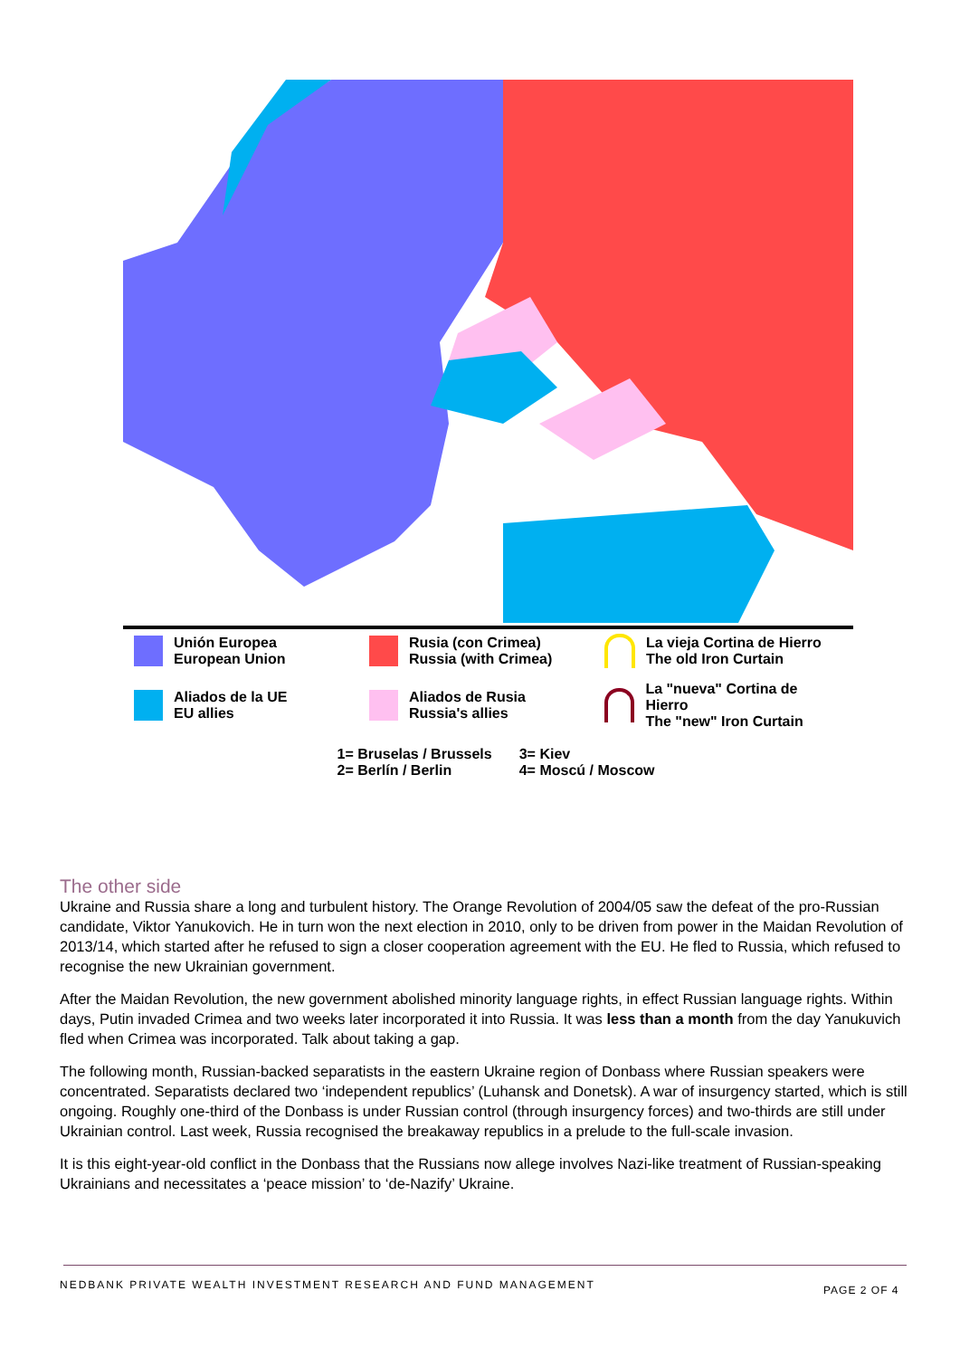Unión Europea
European Union
Rusia (con Crimea)
Russia (with Crimea)
La vieja Cortina de Hierro
The old Iron Curtain
Aliados de la UE
EU allies
Aliados de Rusia
Russia's allies
La "nueva" Cortina de Hierro
The "new" Iron Curtain
1= Bruselas / Brussels
2= Berlín / Berlin
3= Kiev
4= Moscú / Moscow
The other side
Ukraine and Russia share a long and turbulent history. The Orange Revolution of 2004/05 saw the defeat of the pro-Russian candidate, Viktor Yanukovich. He in turn won the next election in 2010, only to be driven from power in the Maidan Revolution of 2013/14, which started after he refused to sign a closer cooperation agreement with the EU. He fled to Russia, which refused to recognise the new Ukrainian government.
After the Maidan Revolution, the new government abolished minority language rights, in effect Russian language rights. Within days, Putin invaded Crimea and two weeks later incorporated it into Russia. It was less than a month from the day Yanukuvich fled when Crimea was incorporated. Talk about taking a gap.
The following month, Russian-backed separatists in the eastern Ukraine region of Donbass where Russian speakers were concentrated. Separatists declared two ‘independent republics’ (Luhansk and Donetsk). A war of insurgency started, which is still ongoing. Roughly one-third of the Donbass is under Russian control (through insurgency forces) and two-thirds are still under Ukrainian control. Last week, Russia recognised the breakaway republics in a prelude to the full-scale invasion.
It is this eight-year-old conflict in the Donbass that the Russians now allege involves Nazi-like treatment of Russian-speaking Ukrainians and necessitates a ‘peace mission’ to ‘de-Nazify’ Ukraine.
NEDBANK PRIVATE WEALTH INVESTMENT RESEARCH AND FUND MANAGEMENT
PAGE 2 OF 4